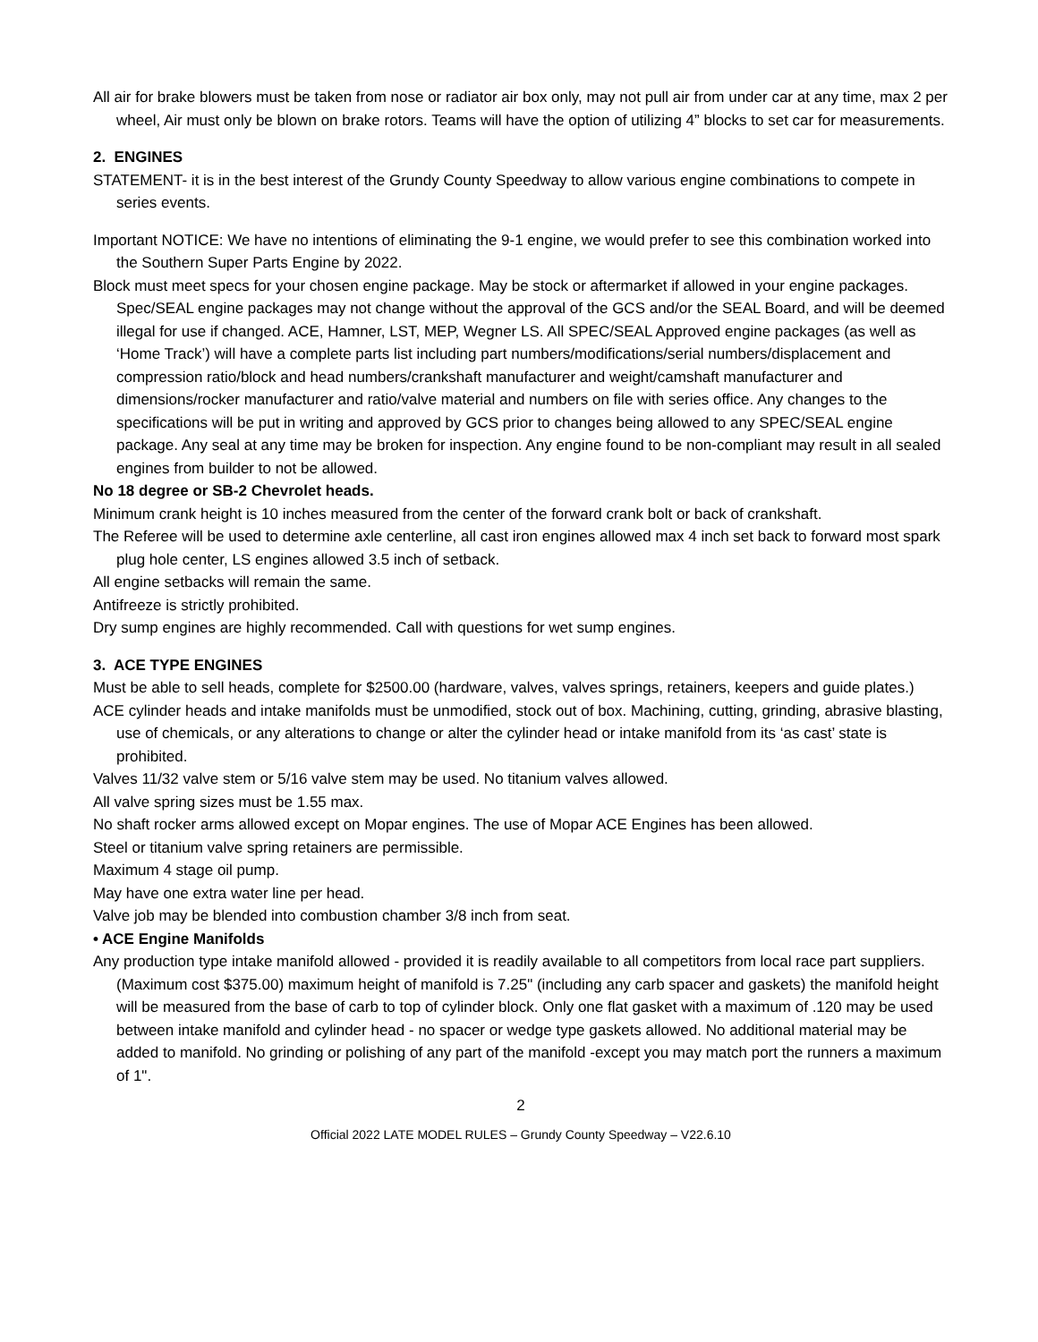All air for brake blowers must be taken from nose or radiator air box only, may not pull air from under car at any time, max 2 per wheel, Air must only be blown on brake rotors. Teams will have the option of utilizing 4” blocks to set car for measurements.
2. ENGINES
STATEMENT- it is in the best interest of the Grundy County Speedway to allow various engine combinations to compete in series events.
Important NOTICE: We have no intentions of eliminating the 9-1 engine, we would prefer to see this combination worked into the Southern Super Parts Engine by 2022.
Block must meet specs for your chosen engine package. May be stock or aftermarket if allowed in your engine packages. Spec/SEAL engine packages may not change without the approval of the GCS and/or the SEAL Board, and will be deemed illegal for use if changed. ACE, Hamner, LST, MEP, Wegner LS. All SPEC/SEAL Approved engine packages (as well as ‘Home Track’) will have a complete parts list including part numbers/modifications/serial numbers/displacement and compression ratio/block and head numbers/crankshaft manufacturer and weight/camshaft manufacturer and dimensions/rocker manufacturer and ratio/valve material and numbers on file with series office. Any changes to the specifications will be put in writing and approved by GCS prior to changes being allowed to any SPEC/SEAL engine package. Any seal at any time may be broken for inspection. Any engine found to be non-compliant may result in all sealed engines from builder to not be allowed.
No 18 degree or SB-2 Chevrolet heads.
Minimum crank height is 10 inches measured from the center of the forward crank bolt or back of crankshaft.
The Referee will be used to determine axle centerline, all cast iron engines allowed max 4 inch set back to forward most spark plug hole center, LS engines allowed 3.5 inch of setback.
All engine setbacks will remain the same.
Antifreeze is strictly prohibited.
Dry sump engines are highly recommended. Call with questions for wet sump engines.
3. ACE TYPE ENGINES
Must be able to sell heads, complete for $2500.00 (hardware, valves, valves springs, retainers, keepers and guide plates.)
ACE cylinder heads and intake manifolds must be unmodified, stock out of box. Machining, cutting, grinding, abrasive blasting, use of chemicals, or any alterations to change or alter the cylinder head or intake manifold from its ‘as cast’ state is prohibited.
Valves 11/32 valve stem or 5/16 valve stem may be used. No titanium valves allowed.
All valve spring sizes must be 1.55 max.
No shaft rocker arms allowed except on Mopar engines. The use of Mopar ACE Engines has been allowed.
Steel or titanium valve spring retainers are permissible.
Maximum 4 stage oil pump.
May have one extra water line per head.
Valve job may be blended into combustion chamber 3/8 inch from seat.
• ACE Engine Manifolds
Any production type intake manifold allowed - provided it is readily available to all competitors from local race part suppliers. (Maximum cost $375.00) maximum height of manifold is 7.25" (including any carb spacer and gaskets) the manifold height will be measured from the base of carb to top of cylinder block. Only one flat gasket with a maximum of .120 may be used between intake manifold and cylinder head - no spacer or wedge type gaskets allowed. No additional material may be added to manifold. No grinding or polishing of any part of the manifold -except you may match port the runners a maximum of 1".
2
Official 2022 LATE MODEL RULES – Grundy County Speedway – V22.6.10